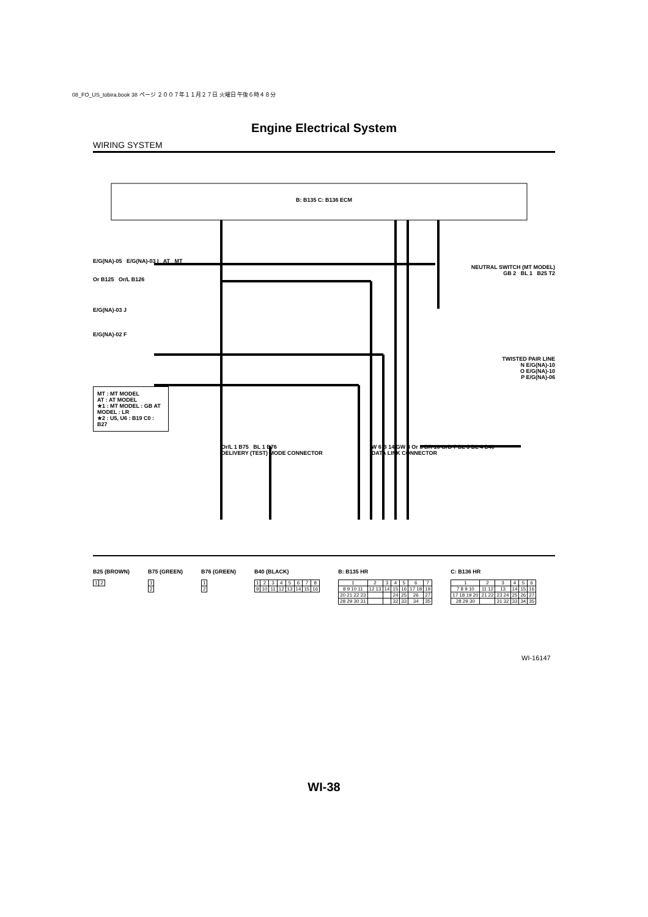08_FO_US_tobira.book 38 ページ ２００７年１１月２７日 火曜日 午後６時４８分
Engine Electrical System
WIRING SYSTEM
B: B135 C: B136 ECM
E/G(NA)-05 E/G(NA)-03 I AT MT
NEUTRAL SWITCH (MT MODEL)
GB 2 BL 1 B25 T2
Or B125 Or/L B126
E/G(NA)-03 J
E/G(NA)-02 F
TWISTED PAIR LINE
N E/G(NA)-10
O E/G(NA)-10
P E/G(NA)-06
MT : MT MODEL
AT : AT MODEL
★1 : MT MODEL : GB AT MODEL : LR
★2 : U5, U6 : B19 C0 : B27
Or/L 1 B75 BL 1 B76
DELIVERY (TEST) MODE CONNECTOR W 6 B 14 GW 8 Or 3 BR 16 GrB 7 BL 5 BL 4 B40
DATA LINK CONNECTOR
B25 (BROWN)
| 1 | 2 |
B75 (GREEN)
| 1 |
| 2 |
B76 (GREEN)
| 1 |
| 2 |
B40 (BLACK)
| 1 | 2 | 3 | 4 | 5 | 6 | 7 | 8 |
| 9 | 10 | 11 | 12 | 13 | 14 | 15 | 16 |
B: B135 HR
| 1 | 2 | 3 | 4 | 5 | 6 | 7 |
| 8 9 10 11 | 12 13 | 14 | 15 | 16 | 17 18 | 19 |
| 20 21 22 23 | | | 24 | 25 | 26 | 27 |
| 28 29 30 31 | | | 32 | 33 | 34 | 35 |
C: B136 HR
| 1 | 2 | 3 | 4 | 5 | 6 |
| 7 8 9 10 | 11 12 | 13 | 14 | 15 | 16 |
| 17 18 19 20 | 21 22 | 23 24 | 25 | 26 | 27 |
| 28 29 30 | | 31 32 | 33 | 34 | 35 |
WI-16147
WI-38